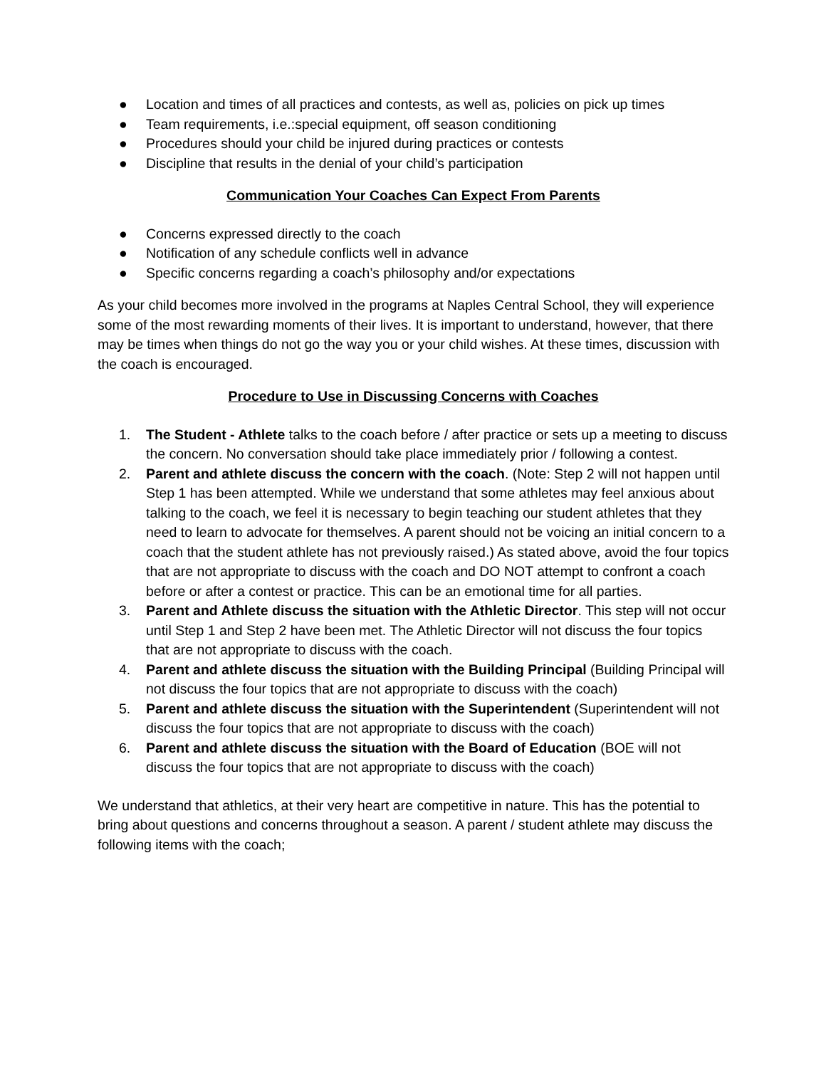● Location and times of all practices and contests, as well as, policies on pick up times
● Team requirements, i.e.:special equipment, off season conditioning
● Procedures should your child be injured during practices or contests
● Discipline that results in the denial of your child’s participation
Communication Your Coaches Can Expect From Parents
● Concerns expressed directly to the coach
● Notification of any schedule conflicts well in advance
● Specific concerns regarding a coach’s philosophy and/or expectations
As your child becomes more involved in the programs at Naples Central School, they will experience some of the most rewarding moments of their lives. It is important to understand, however, that there may be times when things do not go the way you or your child wishes. At these times, discussion with the coach is encouraged.
Procedure to Use in Discussing Concerns with Coaches
1. The Student - Athlete talks to the coach before / after practice or sets up a meeting to discuss the concern. No conversation should take place immediately prior / following a contest.
2. Parent and athlete discuss the concern with the coach. (Note: Step 2 will not happen until Step 1 has been attempted. While we understand that some athletes may feel anxious about talking to the coach, we feel it is necessary to begin teaching our student athletes that they need to learn to advocate for themselves. A parent should not be voicing an initial concern to a coach that the student athlete has not previously raised.) As stated above, avoid the four topics that are not appropriate to discuss with the coach and DO NOT attempt to confront a coach before or after a contest or practice. This can be an emotional time for all parties.
3. Parent and Athlete discuss the situation with the Athletic Director. This step will not occur until Step 1 and Step 2 have been met. The Athletic Director will not discuss the four topics that are not appropriate to discuss with the coach.
4. Parent and athlete discuss the situation with the Building Principal (Building Principal will not discuss the four topics that are not appropriate to discuss with the coach)
5. Parent and athlete discuss the situation with the Superintendent (Superintendent will not discuss the four topics that are not appropriate to discuss with the coach)
6. Parent and athlete discuss the situation with the Board of Education (BOE will not discuss the four topics that are not appropriate to discuss with the coach)
We understand that athletics, at their very heart are competitive in nature. This has the potential to bring about questions and concerns throughout a season. A parent / student athlete may discuss the following items with the coach;